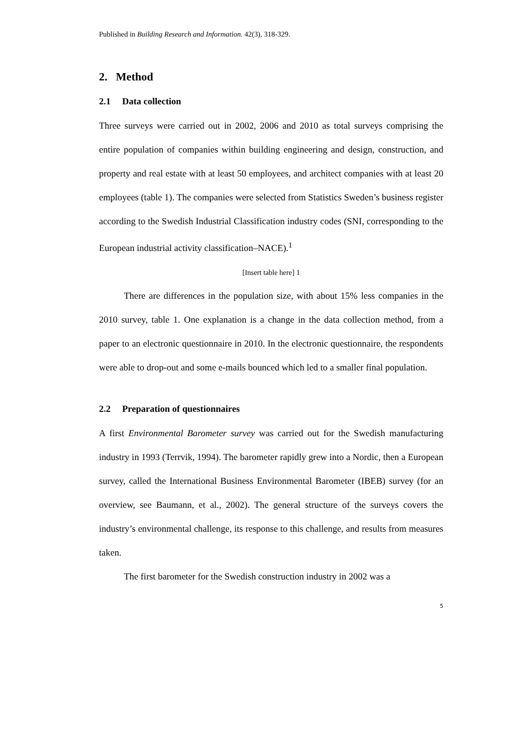Published in Building Research and Information. 42(3), 318-329.
2. Method
2.1 Data collection
Three surveys were carried out in 2002, 2006 and 2010 as total surveys comprising the entire population of companies within building engineering and design, construction, and property and real estate with at least 50 employees, and architect companies with at least 20 employees (table 1). The companies were selected from Statistics Sweden’s business register according to the Swedish Industrial Classification industry codes (SNI, corresponding to the European industrial activity classification–NACE).<sup>1</sup>
[Insert table here] 1
There are differences in the population size, with about 15% less companies in the 2010 survey, table 1. One explanation is a change in the data collection method, from a paper to an electronic questionnaire in 2010. In the electronic questionnaire, the respondents were able to drop-out and some e-mails bounced which led to a smaller final population.
2.2 Preparation of questionnaires
A first Environmental Barometer survey was carried out for the Swedish manufacturing industry in 1993 (Terrvik, 1994). The barometer rapidly grew into a Nordic, then a European survey, called the International Business Environmental Barometer (IBEB) survey (for an overview, see Baumann, et al., 2002). The general structure of the surveys covers the industry’s environmental challenge, its response to this challenge, and results from measures taken.
The first barometer for the Swedish construction industry in 2002 was a
5